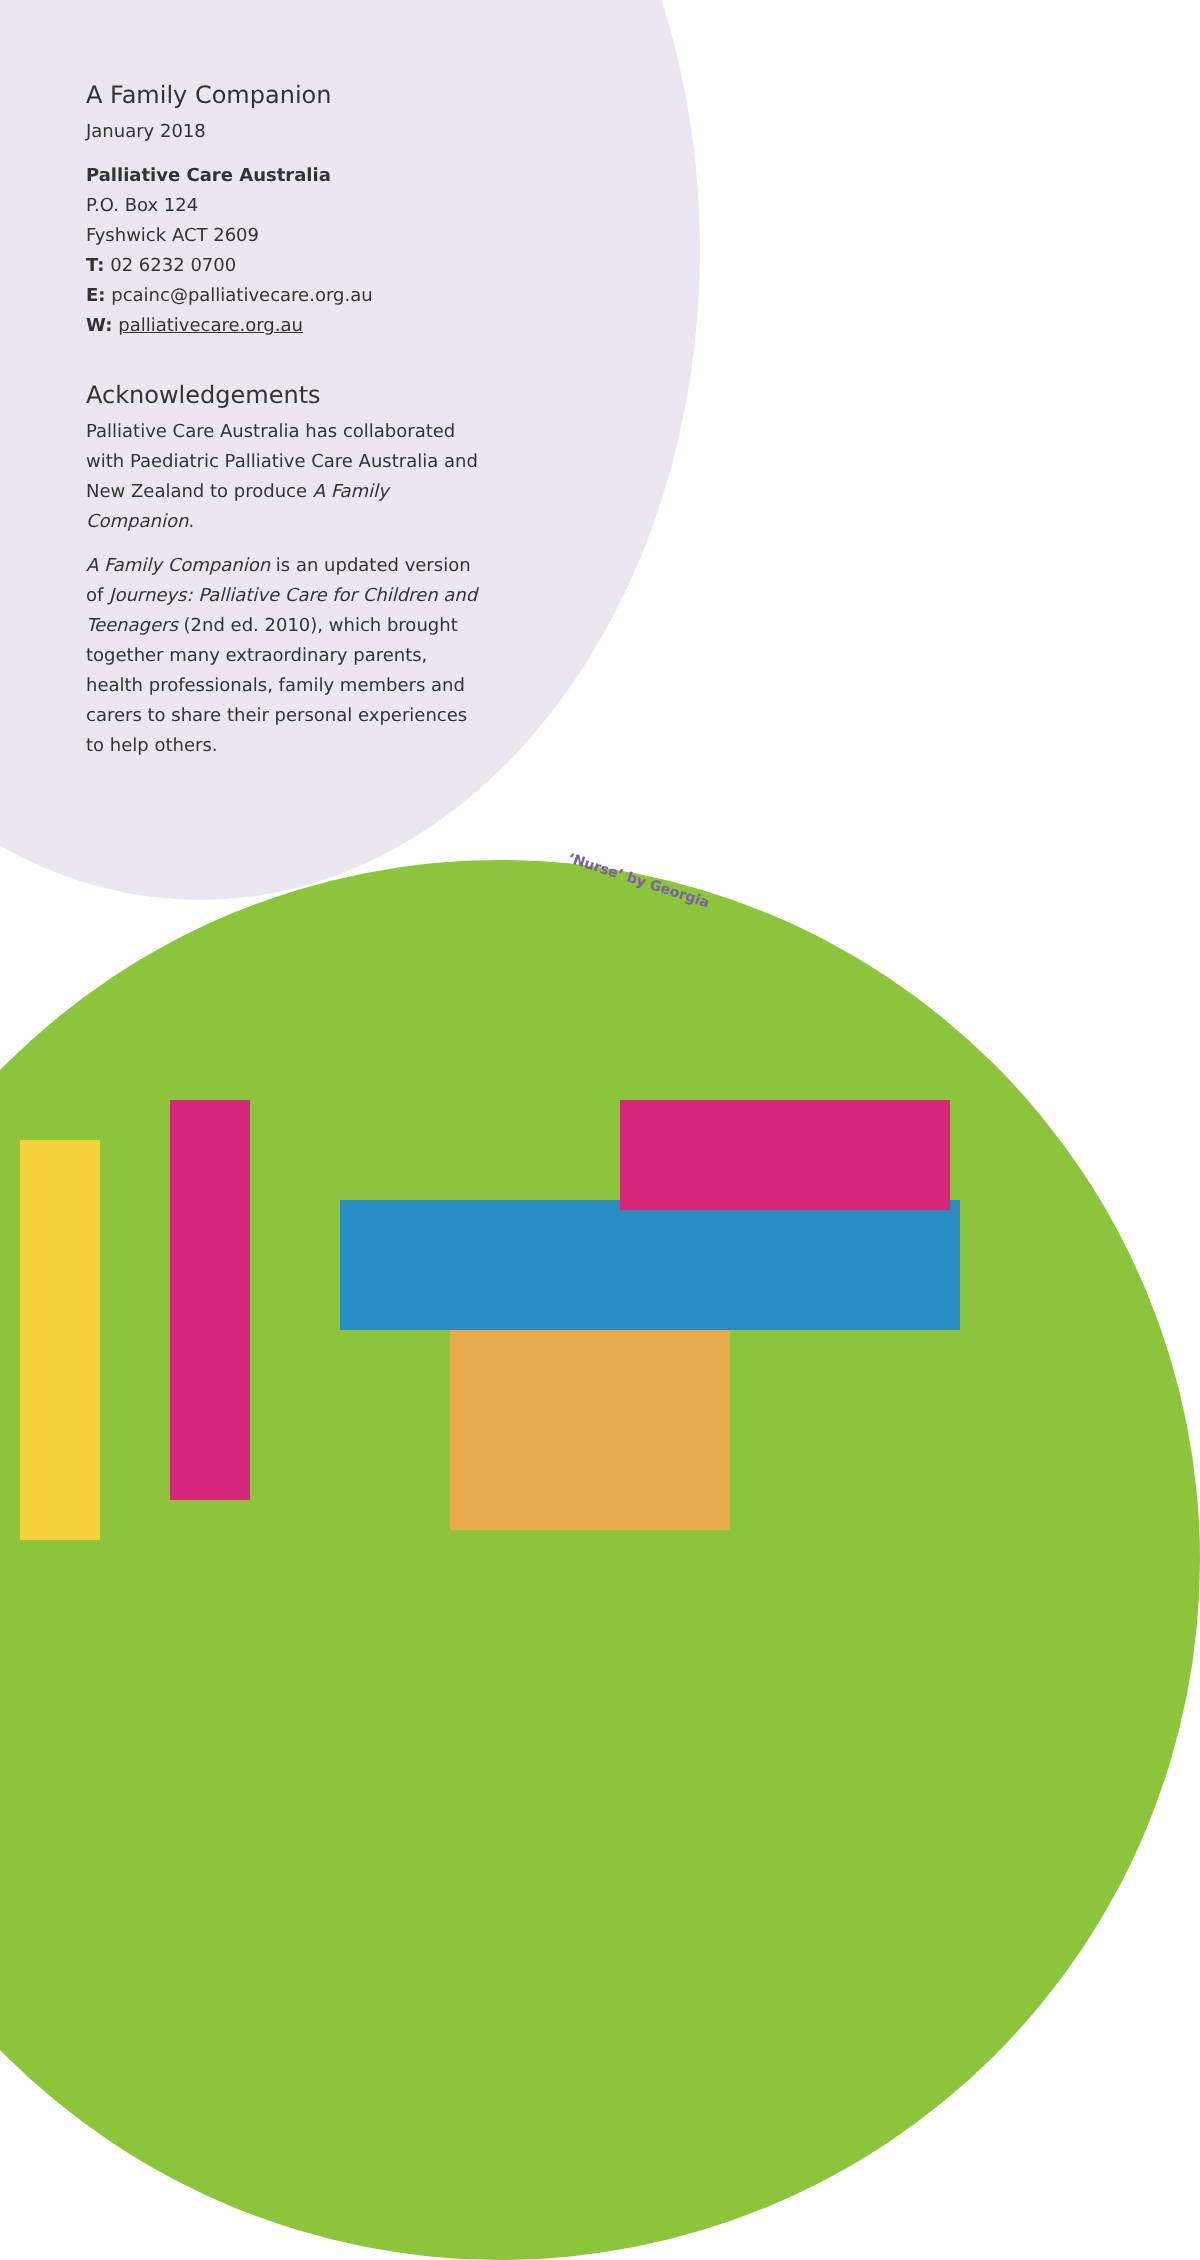A Family Companion
January 2018
Palliative Care Australia
P.O. Box 124
Fyshwick ACT 2609
T: 02 6232 0700
E: pcainc@palliativecare.org.au
W: palliativecare.org.au
Acknowledgements
Palliative Care Australia has collaborated with Paediatric Palliative Care Australia and New Zealand to produce A Family Companion.
A Family Companion is an updated version of Journeys: Palliative Care for Children and Teenagers (2nd ed. 2010), which brought together many extraordinary parents, health professionals, family members and carers to share their personal experiences to help others.
‘Nurse’ by Georgia